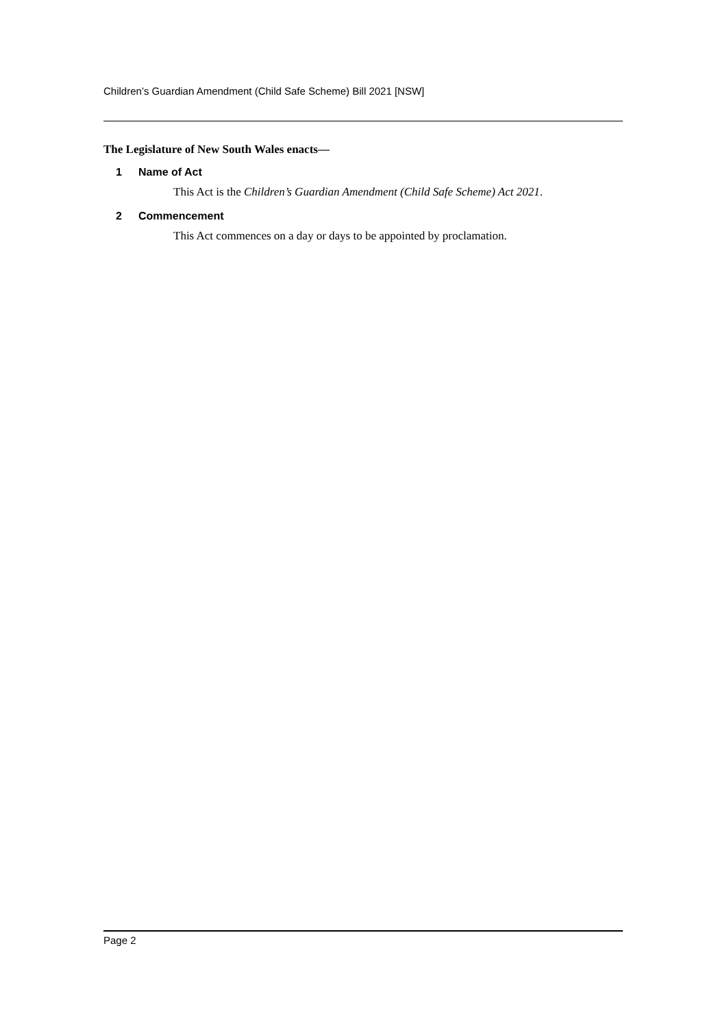Children’s Guardian Amendment (Child Safe Scheme) Bill 2021 [NSW]
The Legislature of New South Wales enacts—
1 Name of Act
This Act is the Children’s Guardian Amendment (Child Safe Scheme) Act 2021.
2 Commencement
This Act commences on a day or days to be appointed by proclamation.
Page 2